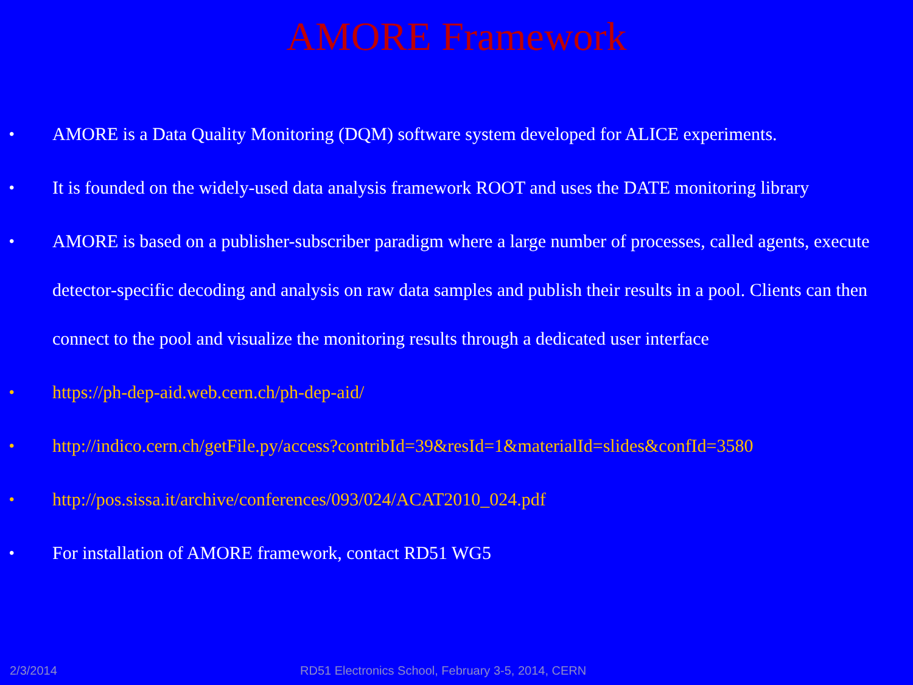AMORE Framework
• AMORE is a Data Quality Monitoring (DQM) software system developed for ALICE experiments.
• It is founded on the widely-used data analysis framework ROOT and uses the DATE monitoring library
• AMORE is based on a publisher-subscriber paradigm where a large number of processes, called agents, execute detector-specific decoding and analysis on raw data samples and publish their results in a pool. Clients can then connect to the pool and visualize the monitoring results through a dedicated user interface
• https://ph-dep-aid.web.cern.ch/ph-dep-aid/
• http://indico.cern.ch/getFile.py/access?contribId=39&resId=1&materialId=slides&confId=3580
• http://pos.sissa.it/archive/conferences/093/024/ACAT2010_024.pdf
• For installation of AMORE framework, contact RD51 WG5
2/3/2014 RD51 Electronics School, February 3-5, 2014, CERN